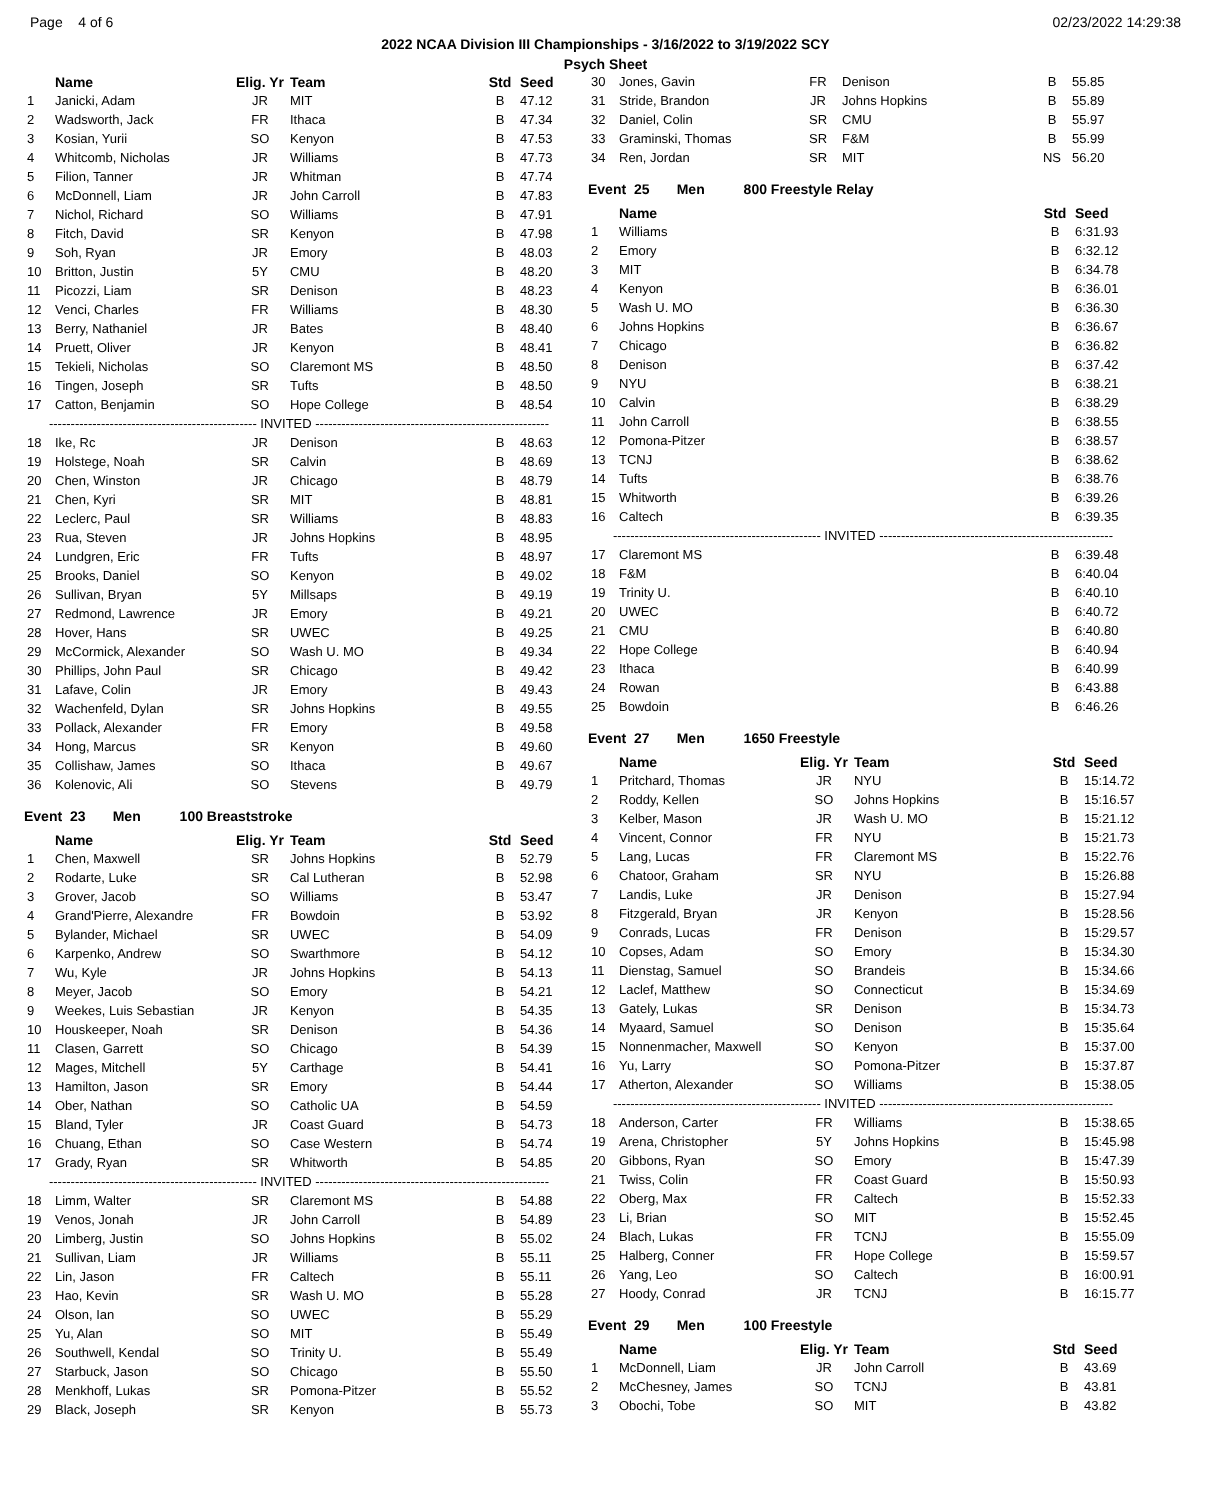Page 4 of 6 02/23/2022 14:29:38
2022 NCAA Division III Championships - 3/16/2022 to 3/19/2022 SCY
Psych Sheet
| | Name | Elig. Yr | Team | Std | Seed |
| --- | --- | --- | --- | --- | --- |
| 1 | Janicki, Adam | JR | MIT | B | 47.12 |
| 2 | Wadsworth, Jack | FR | Ithaca | B | 47.34 |
| 3 | Kosian, Yurii | SO | Kenyon | B | 47.53 |
| 4 | Whitcomb, Nicholas | JR | Williams | B | 47.73 |
| 5 | Filion, Tanner | JR | Whitman | B | 47.74 |
| 6 | McDonnell, Liam | JR | John Carroll | B | 47.83 |
| 7 | Nichol, Richard | SO | Williams | B | 47.91 |
| 8 | Fitch, David | SR | Kenyon | B | 47.98 |
| 9 | Soh, Ryan | JR | Emory | B | 48.03 |
| 10 | Britton, Justin | 5Y | CMU | B | 48.20 |
| 11 | Picozzi, Liam | SR | Denison | B | 48.23 |
| 12 | Venci, Charles | FR | Williams | B | 48.30 |
| 13 | Berry, Nathaniel | JR | Bates | B | 48.40 |
| 14 | Pruett, Oliver | JR | Kenyon | B | 48.41 |
| 15 | Tekieli, Nicholas | SO | Claremont MS | B | 48.50 |
| 16 | Tingen, Joseph | SR | Tufts | B | 48.50 |
| 17 | Catton, Benjamin | SO | Hope College | B | 48.54 |
| ------------------------------------------------ INVITED ------------------------------------------------------ | | | | | |
| 18 | Ike, Rc | JR | Denison | B | 48.63 |
| 19 | Holstege, Noah | SR | Calvin | B | 48.69 |
| 20 | Chen, Winston | JR | Chicago | B | 48.79 |
| 21 | Chen, Kyri | SR | MIT | B | 48.81 |
| 22 | Leclerc, Paul | SR | Williams | B | 48.83 |
| 23 | Rua, Steven | JR | Johns Hopkins | B | 48.95 |
| 24 | Lundgren, Eric | FR | Tufts | B | 48.97 |
| 25 | Brooks, Daniel | SO | Kenyon | B | 49.02 |
| 26 | Sullivan, Bryan | 5Y | Millsaps | B | 49.19 |
| 27 | Redmond, Lawrence | JR | Emory | B | 49.21 |
| 28 | Hover, Hans | SR | UWEC | B | 49.25 |
| 29 | McCormick, Alexander | SO | Wash U. MO | B | 49.34 |
| 30 | Phillips, John Paul | SR | Chicago | B | 49.42 |
| 31 | Lafave, Colin | JR | Emory | B | 49.43 |
| 32 | Wachenfeld, Dylan | SR | Johns Hopkins | B | 49.55 |
| 33 | Pollack, Alexander | FR | Emory | B | 49.58 |
| 34 | Hong, Marcus | SR | Kenyon | B | 49.60 |
| 35 | Collishaw, James | SO | Ithaca | B | 49.67 |
| 36 | Kolenovic, Ali | SO | Stevens | B | 49.79 |
Event 23 Men 100 Breaststroke
| | Name | Elig. Yr | Team | Std | Seed |
| --- | --- | --- | --- | --- | --- |
| 1 | Chen, Maxwell | SR | Johns Hopkins | B | 52.79 |
| 2 | Rodarte, Luke | SR | Cal Lutheran | B | 52.98 |
| 3 | Grover, Jacob | SO | Williams | B | 53.47 |
| 4 | Grand'Pierre, Alexandre | FR | Bowdoin | B | 53.92 |
| 5 | Bylander, Michael | SR | UWEC | B | 54.09 |
| 6 | Karpenko, Andrew | SO | Swarthmore | B | 54.12 |
| 7 | Wu, Kyle | JR | Johns Hopkins | B | 54.13 |
| 8 | Meyer, Jacob | SO | Emory | B | 54.21 |
| 9 | Weekes, Luis Sebastian | JR | Kenyon | B | 54.35 |
| 10 | Houskeeper, Noah | SR | Denison | B | 54.36 |
| 11 | Clasen, Garrett | SO | Chicago | B | 54.39 |
| 12 | Mages, Mitchell | 5Y | Carthage | B | 54.41 |
| 13 | Hamilton, Jason | SR | Emory | B | 54.44 |
| 14 | Ober, Nathan | SO | Catholic UA | B | 54.59 |
| 15 | Bland, Tyler | JR | Coast Guard | B | 54.73 |
| 16 | Chuang, Ethan | SO | Case Western | B | 54.74 |
| 17 | Grady, Ryan | SR | Whitworth | B | 54.85 |
| ------------------------------------------------ INVITED ------------------------------------------------------ | | | | | |
| 18 | Limm, Walter | SR | Claremont MS | B | 54.88 |
| 19 | Venos, Jonah | JR | John Carroll | B | 54.89 |
| 20 | Limberg, Justin | SO | Johns Hopkins | B | 55.02 |
| 21 | Sullivan, Liam | JR | Williams | B | 55.11 |
| 22 | Lin, Jason | FR | Caltech | B | 55.11 |
| 23 | Hao, Kevin | SR | Wash U. MO | B | 55.28 |
| 24 | Olson, Ian | SO | UWEC | B | 55.29 |
| 25 | Yu, Alan | SO | MIT | B | 55.49 |
| 26 | Southwell, Kendal | SO | Trinity U. | B | 55.49 |
| 27 | Starbuck, Jason | SO | Chicago | B | 55.50 |
| 28 | Menkhoff, Lukas | SR | Pomona-Pitzer | B | 55.52 |
| 29 | Black, Joseph | SR | Kenyon | B | 55.73 |
| 30 | Jones, Gavin | FR | Denison | B | 55.85 |
| 31 | Stride, Brandon | JR | Johns Hopkins | B | 55.89 |
| 32 | Daniel, Colin | SR | CMU | B | 55.97 |
| 33 | Graminski, Thomas | SR | F&M | B | 55.99 |
| 34 | Ren, Jordan | SR | MIT | NS | 56.20 |
Event 25 Men 800 Freestyle Relay
| | Name | Std | Seed |
| --- | --- | --- | --- |
| 1 | Williams | B | 6:31.93 |
| 2 | Emory | B | 6:32.12 |
| 3 | MIT | B | 6:34.78 |
| 4 | Kenyon | B | 6:36.01 |
| 5 | Wash U. MO | B | 6:36.30 |
| 6 | Johns Hopkins | B | 6:36.67 |
| 7 | Chicago | B | 6:36.82 |
| 8 | Denison | B | 6:37.42 |
| 9 | NYU | B | 6:38.21 |
| 10 | Calvin | B | 6:38.29 |
| 11 | John Carroll | B | 6:38.55 |
| 12 | Pomona-Pitzer | B | 6:38.57 |
| 13 | TCNJ | B | 6:38.62 |
| 14 | Tufts | B | 6:38.76 |
| 15 | Whitworth | B | 6:39.26 |
| 16 | Caltech | B | 6:39.35 |
| ------------------------------------------------ INVITED ------------------------------------------------------ | | | |
| 17 | Claremont MS | B | 6:39.48 |
| 18 | F&M | B | 6:40.04 |
| 19 | Trinity U. | B | 6:40.10 |
| 20 | UWEC | B | 6:40.72 |
| 21 | CMU | B | 6:40.80 |
| 22 | Hope College | B | 6:40.94 |
| 23 | Ithaca | B | 6:40.99 |
| 24 | Rowan | B | 6:43.88 |
| 25 | Bowdoin | B | 6:46.26 |
Event 27 Men 1650 Freestyle
| | Name | Elig. Yr | Team | Std | Seed |
| --- | --- | --- | --- | --- | --- |
| 1 | Pritchard, Thomas | JR | NYU | B | 15:14.72 |
| 2 | Roddy, Kellen | SO | Johns Hopkins | B | 15:16.57 |
| 3 | Kelber, Mason | JR | Wash U. MO | B | 15:21.12 |
| 4 | Vincent, Connor | FR | NYU | B | 15:21.73 |
| 5 | Lang, Lucas | FR | Claremont MS | B | 15:22.76 |
| 6 | Chatoor, Graham | SR | NYU | B | 15:26.88 |
| 7 | Landis, Luke | JR | Denison | B | 15:27.94 |
| 8 | Fitzgerald, Bryan | JR | Kenyon | B | 15:28.56 |
| 9 | Conrads, Lucas | FR | Denison | B | 15:29.57 |
| 10 | Copses, Adam | SO | Emory | B | 15:34.30 |
| 11 | Dienstag, Samuel | SO | Brandeis | B | 15:34.66 |
| 12 | Laclef, Matthew | SO | Connecticut | B | 15:34.69 |
| 13 | Gately, Lukas | SR | Denison | B | 15:34.73 |
| 14 | Myaard, Samuel | SO | Denison | B | 15:35.64 |
| 15 | Nonnenmacher, Maxwell | SO | Kenyon | B | 15:37.00 |
| 16 | Yu, Larry | SO | Pomona-Pitzer | B | 15:37.87 |
| 17 | Atherton, Alexander | SO | Williams | B | 15:38.05 |
| ------------------------------------------------ INVITED ------------------------------------------------------ | | | | | |
| 18 | Anderson, Carter | FR | Williams | B | 15:38.65 |
| 19 | Arena, Christopher | 5Y | Johns Hopkins | B | 15:45.98 |
| 20 | Gibbons, Ryan | SO | Emory | B | 15:47.39 |
| 21 | Twiss, Colin | FR | Coast Guard | B | 15:50.93 |
| 22 | Oberg, Max | FR | Caltech | B | 15:52.33 |
| 23 | Li, Brian | SO | MIT | B | 15:52.45 |
| 24 | Blach, Lukas | FR | TCNJ | B | 15:55.09 |
| 25 | Halberg, Conner | FR | Hope College | B | 15:59.57 |
| 26 | Yang, Leo | SO | Caltech | B | 16:00.91 |
| 27 | Hoody, Conrad | JR | TCNJ | B | 16:15.77 |
Event 29 Men 100 Freestyle
| | Name | Elig. Yr | Team | Std | Seed |
| --- | --- | --- | --- | --- | --- |
| 1 | McDonnell, Liam | JR | John Carroll | B | 43.69 |
| 2 | McChesney, James | SO | TCNJ | B | 43.81 |
| 3 | Obochi, Tobe | SO | MIT | B | 43.82 |